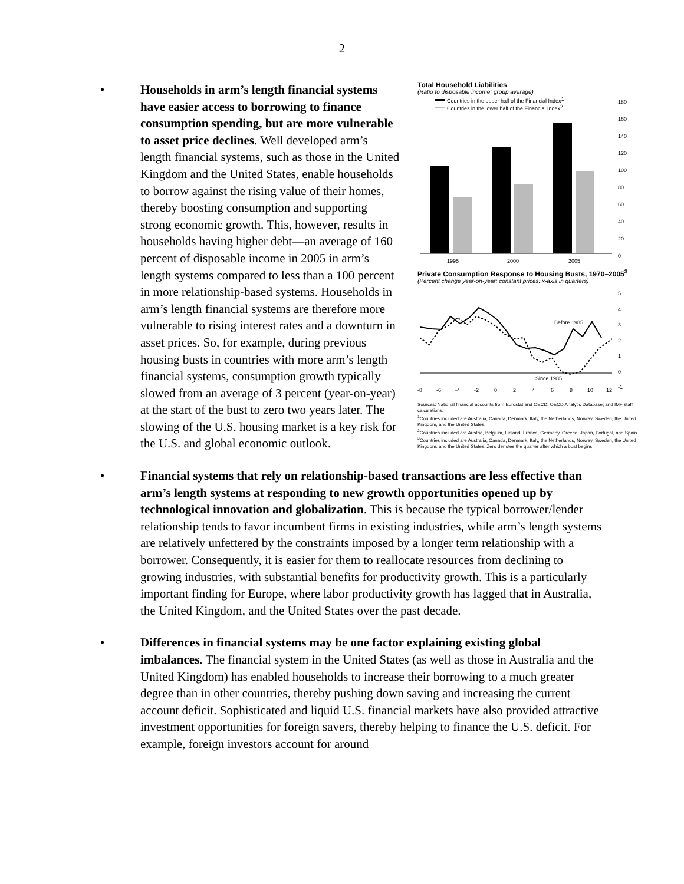2
• Households in arm’s length financial systems have easier access to borrowing to finance consumption spending, but are more vulnerable to asset price declines. Well developed arm’s length financial systems, such as those in the United Kingdom and the United States, enable households to borrow against the rising value of their homes, thereby boosting consumption and supporting strong economic growth. This, however, results in households having higher debt—an average of 160 percent of disposable income in 2005 in arm’s length systems compared to less than a 100 percent in more relationship-based systems. Households in arm’s length financial systems are therefore more vulnerable to rising interest rates and a downturn in asset prices. So, for example, during previous housing busts in countries with more arm’s length financial systems, consumption growth typically slowed from an average of 3 percent (year-on-year) at the start of the bust to zero two years later. The slowing of the U.S. housing market is a key risk for the U.S. and global economic outlook.
Total Household Liabilities
(Ratio to disposable income; group average)
Countries in the upper half of the Financial Index1
Countries in the lower half of the Financial Index2
1995
2000
2005
180
160
140
120
100
80
60
40
20
0
Private Consumption Response to Housing Busts, 1970–2005<sup>3</sup>
(Percent change year-on-year; constant prices; x-axis in quarters)
Before 1985
Since 1985
-8
-6
-4
-2
0
2
4
6
8
10
12
5
4
3
2
1
0
-1
Sources: National financial accounts from Eurostat and OECD; OECD Analytic Database; and IMF staff calculations.
<sup>1</sup> Countries included are Australia, Canada, Denmark, Italy, the Netherlands, Norway, Sweden, the United Kingdom, and the United States.
<sup>2</sup> Countries included are Austria, Belgium, Finland, France, Germany, Greece, Japan, Portugal, and Spain.
<sup>3</sup> Countries included are Australia, Canada, Denmark, Italy, the Netherlands, Norway, Sweden, the United Kingdom, and the United States. Zero denotes the quarter after which a bust begins.
• Financial systems that rely on relationship-based transactions are less effective than arm’s length systems at responding to new growth opportunities opened up by technological innovation and globalization. This is because the typical borrower/lender relationship tends to favor incumbent firms in existing industries, while arm’s length systems are relatively unfettered by the constraints imposed by a longer term relationship with a borrower. Consequently, it is easier for them to reallocate resources from declining to growing industries, with substantial benefits for productivity growth. This is a particularly important finding for Europe, where labor productivity growth has lagged that in Australia, the United Kingdom, and the United States over the past decade.
• Differences in financial systems may be one factor explaining existing global imbalances. The financial system in the United States (as well as those in Australia and the United Kingdom) has enabled households to increase their borrowing to a much greater degree than in other countries, thereby pushing down saving and increasing the current account deficit. Sophisticated and liquid U.S. financial markets have also provided attractive investment opportunities for foreign savers, thereby helping to finance the U.S. deficit. For example, foreign investors account for around